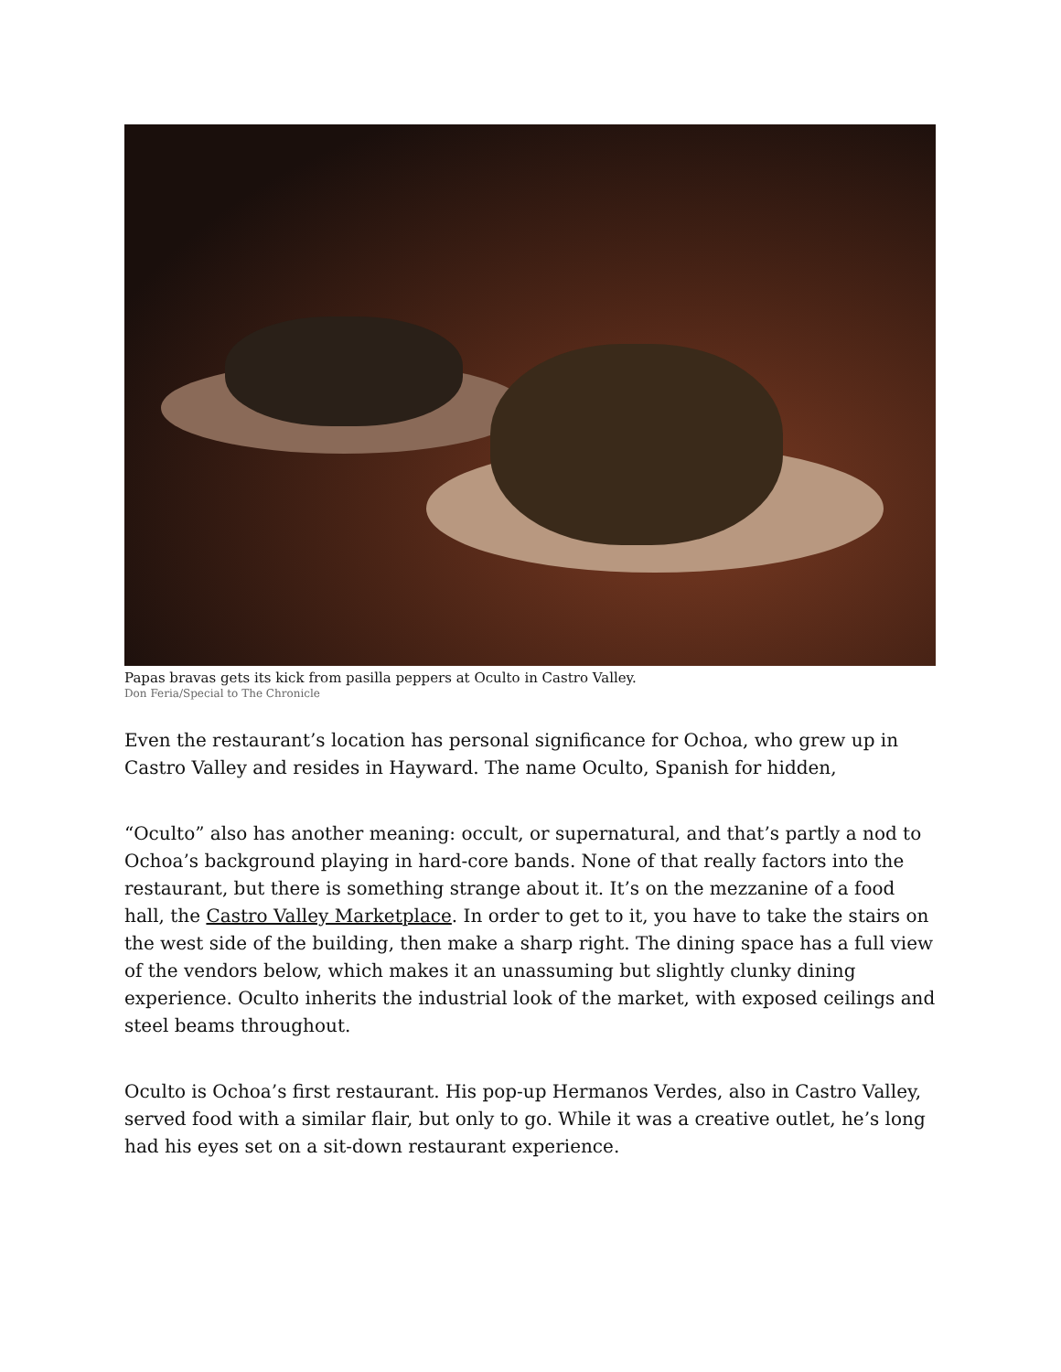Papas bravas gets its kick from pasilla peppers at Oculto in Castro Valley.
Don Feria/Special to The Chronicle
Even the restaurant’s location has personal significance for Ochoa, who grew up in Castro Valley and resides in Hayward. The name Oculto, Spanish for hidden,
“Oculto” also has another meaning: occult, or supernatural, and that’s partly a nod to Ochoa’s background playing in hard-core bands. None of that really factors into the restaurant, but there is something strange about it. It’s on the mezzanine of a food hall, the Castro Valley Marketplace. In order to get to it, you have to take the stairs on the west side of the building, then make a sharp right. The dining space has a full view of the vendors below, which makes it an unassuming but slightly clunky dining experience. Oculto inherits the industrial look of the market, with exposed ceilings and steel beams throughout.
Oculto is Ochoa’s first restaurant. His pop-up Hermanos Verdes, also in Castro Valley, served food with a similar flair, but only to go. While it was a creative outlet, he’s long had his eyes set on a sit-down restaurant experience.